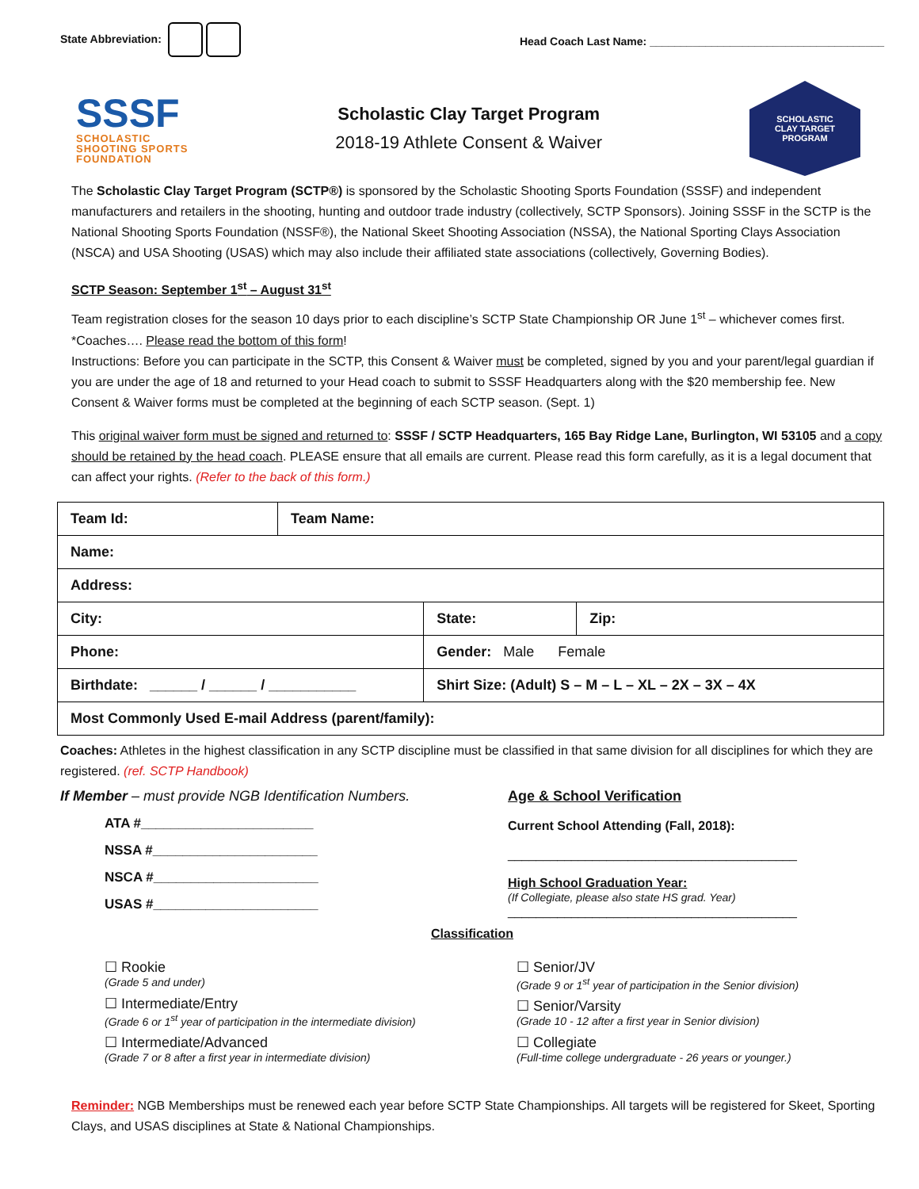State Abbreviation:
Head Coach Last Name: ______________________________________
SSSF
SCHOLASTIC
SHOOTING SPORTS
FOUNDATION
Scholastic Clay Target Program
2018-19 Athlete Consent & Waiver
SCHOLASTIC
CLAY TARGET
PROGRAM
The Scholastic Clay Target Program (SCTP®) is sponsored by the Scholastic Shooting Sports Foundation (SSSF) and independent manufacturers and retailers in the shooting, hunting and outdoor trade industry (collectively, SCTP Sponsors). Joining SSSF in the SCTP is the National Shooting Sports Foundation (NSSF®), the National Skeet Shooting Association (NSSA), the National Sporting Clays Association (NSCA) and USA Shooting (USAS) which may also include their affiliated state associations (collectively, Governing Bodies).
SCTP Season: September 1<sup>st</sup> – August 31<sup>st</sup>
Team registration closes for the season 10 days prior to each discipline’s SCTP State Championship OR June 1<sup>st</sup> – whichever comes first. *Coaches…. Please read the bottom of this form!
Instructions: Before you can participate in the SCTP, this Consent & Waiver must be completed, signed by you and your parent/legal guardian if you are under the age of 18 and returned to your Head coach to submit to SSSF Headquarters along with the $20 membership fee. New Consent & Waiver forms must be completed at the beginning of each SCTP season. (Sept. 1)
This original waiver form must be signed and returned to: SSSF / SCTP Headquarters, 165 Bay Ridge Lane, Burlington, WI 53105 and a copy should be retained by the head coach. PLEASE ensure that all emails are current. Please read this form carefully, as it is a legal document that can affect your rights. (Refer to the back of this form.)
| Team Id: | Team Name: | | |
| Name: | | | |
| Address: | | | |
| City: | | State: | Zip: |
| Phone: | | Gender: Male Female | |
| Birthdate: ______ / ______ / ___________ | | Shirt Size: (Adult) S – M – L – XL – 2X – 3X – 4X | |
| Most Commonly Used E-mail Address (parent/family): | | | |
Coaches: Athletes in the highest classification in any SCTP discipline must be classified in that same division for all disciplines for which they are registered. (ref. SCTP Handbook)
If Member – must provide NGB Identification Numbers.
ATA #_______________________
NSSA #______________________
NSCA #______________________
USAS #______________________
Age & School Verification
Current School Attending (Fall, 2018):
_________________________________________
High School Graduation Year:
(If Collegiate, please also state HS grad. Year)
_________________________________________
Classification
☐ Rookie
(Grade 5 and under)
☐ Intermediate/Entry
(Grade 6 or 1<sup>st</sup> year of participation in the intermediate division)
☐ Intermediate/Advanced
(Grade 7 or 8 after a first year in intermediate division)
☐ Senior/JV
(Grade 9 or 1<sup>st</sup> year of participation in the Senior division)
☐ Senior/Varsity
(Grade 10 - 12 after a first year in Senior division)
☐ Collegiate
(Full-time college undergraduate - 26 years or younger.)
Reminder: NGB Memberships must be renewed each year before SCTP State Championships. All targets will be registered for Skeet, Sporting Clays, and USAS disciplines at State & National Championships.